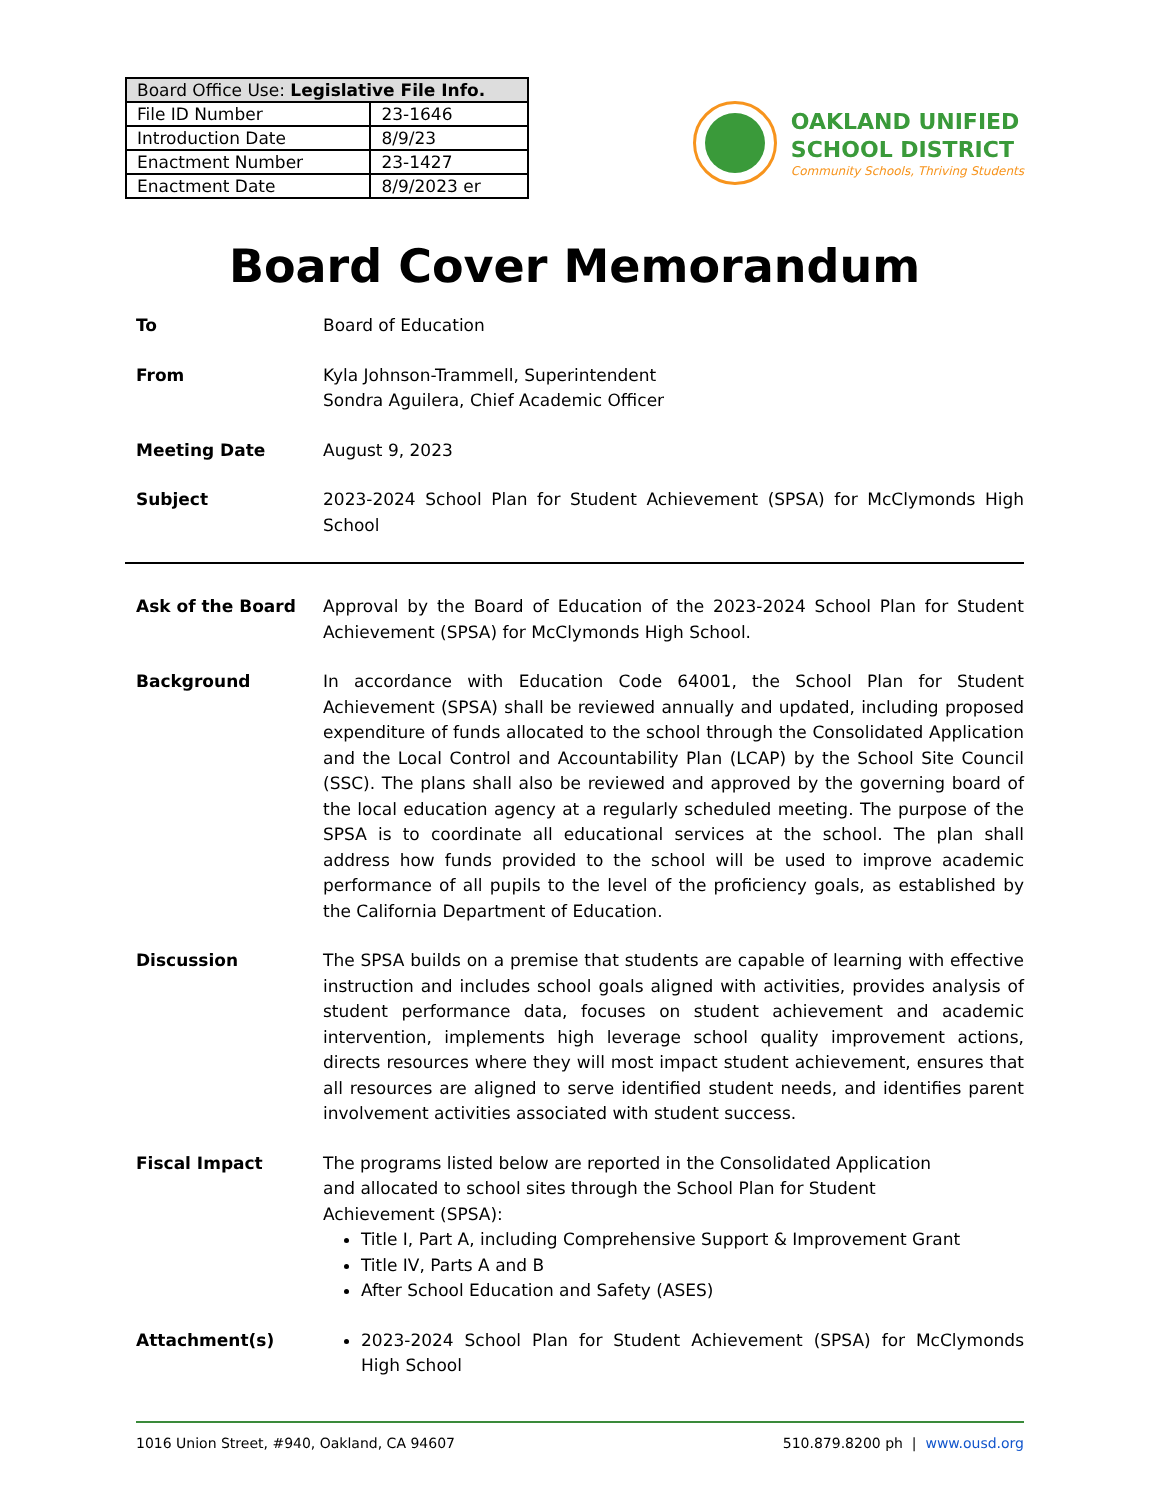| Board Office Use: Legislative File Info. | |
| --- | --- |
| File ID Number | 23-1646 |
| Introduction Date | 8/9/23 |
| Enactment Number | 23-1427 |
| Enactment Date | 8/9/2023 er |
OAKLAND UNIFIED
SCHOOL DISTRICT
Community Schools, Thriving Students
Board Cover Memorandum
To Board of Education
From Kyla Johnson-Trammell, Superintendent
Sondra Aguilera, Chief Academic Officer
Meeting Date August 9, 2023
Subject 2023-2024 School Plan for Student Achievement (SPSA) for McClymonds High School
Ask of the Board Approval by the Board of Education of the 2023-2024 School Plan for Student Achievement (SPSA) for McClymonds High School.
Background In accordance with Education Code 64001, the School Plan for Student Achievement (SPSA) shall be reviewed annually and updated, including proposed expenditure of funds allocated to the school through the Consolidated Application and the Local Control and Accountability Plan (LCAP) by the School Site Council (SSC). The plans shall also be reviewed and approved by the governing board of the local education agency at a regularly scheduled meeting. The purpose of the SPSA is to coordinate all educational services at the school. The plan shall address how funds provided to the school will be used to improve academic performance of all pupils to the level of the proficiency goals, as established by the California Department of Education.
Discussion The SPSA builds on a premise that students are capable of learning with effective instruction and includes school goals aligned with activities, provides analysis of student performance data, focuses on student achievement and academic intervention, implements high leverage school quality improvement actions, directs resources where they will most impact student achievement, ensures that all resources are aligned to serve identified student needs, and identifies parent involvement activities associated with student success.
Fiscal Impact The programs listed below are reported in the Consolidated Application
and allocated to school sites through the School Plan for Student
Achievement (SPSA):
Title I, Part A, including Comprehensive Support & Improvement Grant
Title IV, Parts A and B
After School Education and Safety (ASES)
Attachment(s) 2023-2024 School Plan for Student Achievement (SPSA) for McClymonds High School
1016 Union Street, #940, Oakland, CA 94607 510.879.8200 ph | www.ousd.org